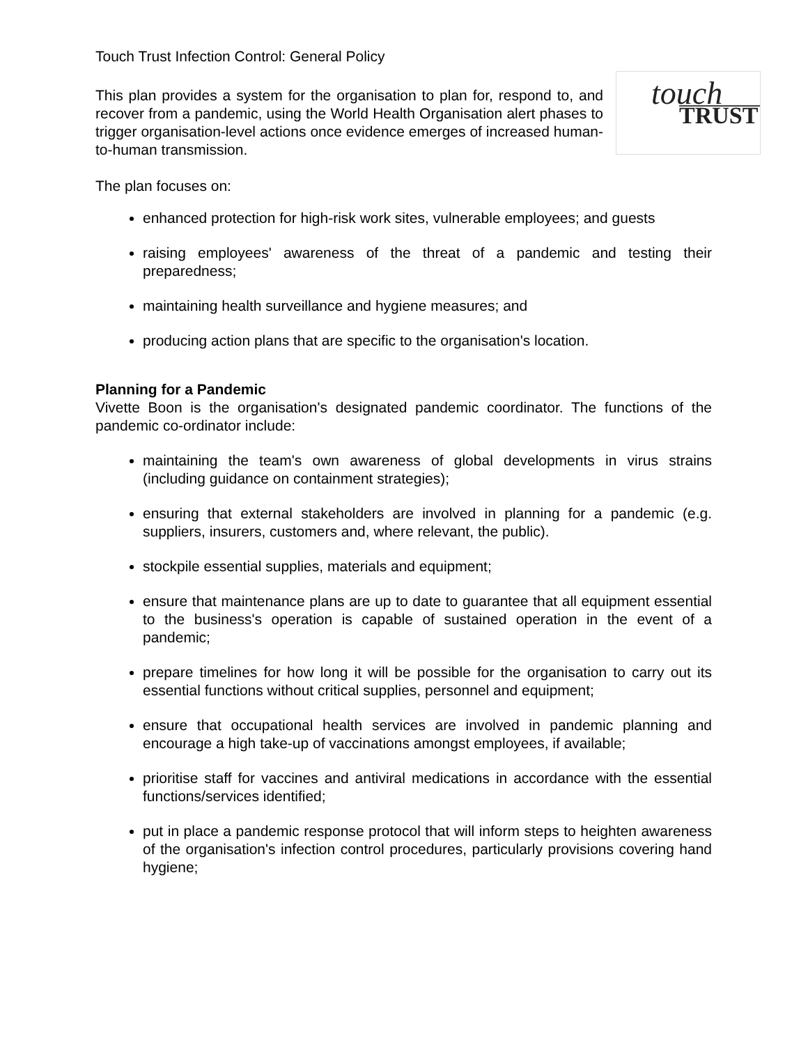Touch Trust Infection Control: General Policy
touch
TRUST
This plan provides a system for the organisation to plan for, respond to, and recover from a pandemic, using the World Health Organisation alert phases to trigger organisation-level actions once evidence emerges of increased human-to-human transmission.
The plan focuses on:
enhanced protection for high-risk work sites, vulnerable employees; and guests
raising employees' awareness of the threat of a pandemic and testing their preparedness;
maintaining health surveillance and hygiene measures; and
producing action plans that are specific to the organisation's location.
Planning for a Pandemic
Vivette Boon is the organisation's designated pandemic coordinator. The functions of the pandemic co-ordinator include:
maintaining the team's own awareness of global developments in virus strains (including guidance on containment strategies);
ensuring that external stakeholders are involved in planning for a pandemic (e.g. suppliers, insurers, customers and, where relevant, the public).
stockpile essential supplies, materials and equipment;
ensure that maintenance plans are up to date to guarantee that all equipment essential to the business's operation is capable of sustained operation in the event of a pandemic;
prepare timelines for how long it will be possible for the organisation to carry out its essential functions without critical supplies, personnel and equipment;
ensure that occupational health services are involved in pandemic planning and encourage a high take-up of vaccinations amongst employees, if available;
prioritise staff for vaccines and antiviral medications in accordance with the essential functions/services identified;
put in place a pandemic response protocol that will inform steps to heighten awareness of the organisation's infection control procedures, particularly provisions covering hand hygiene;